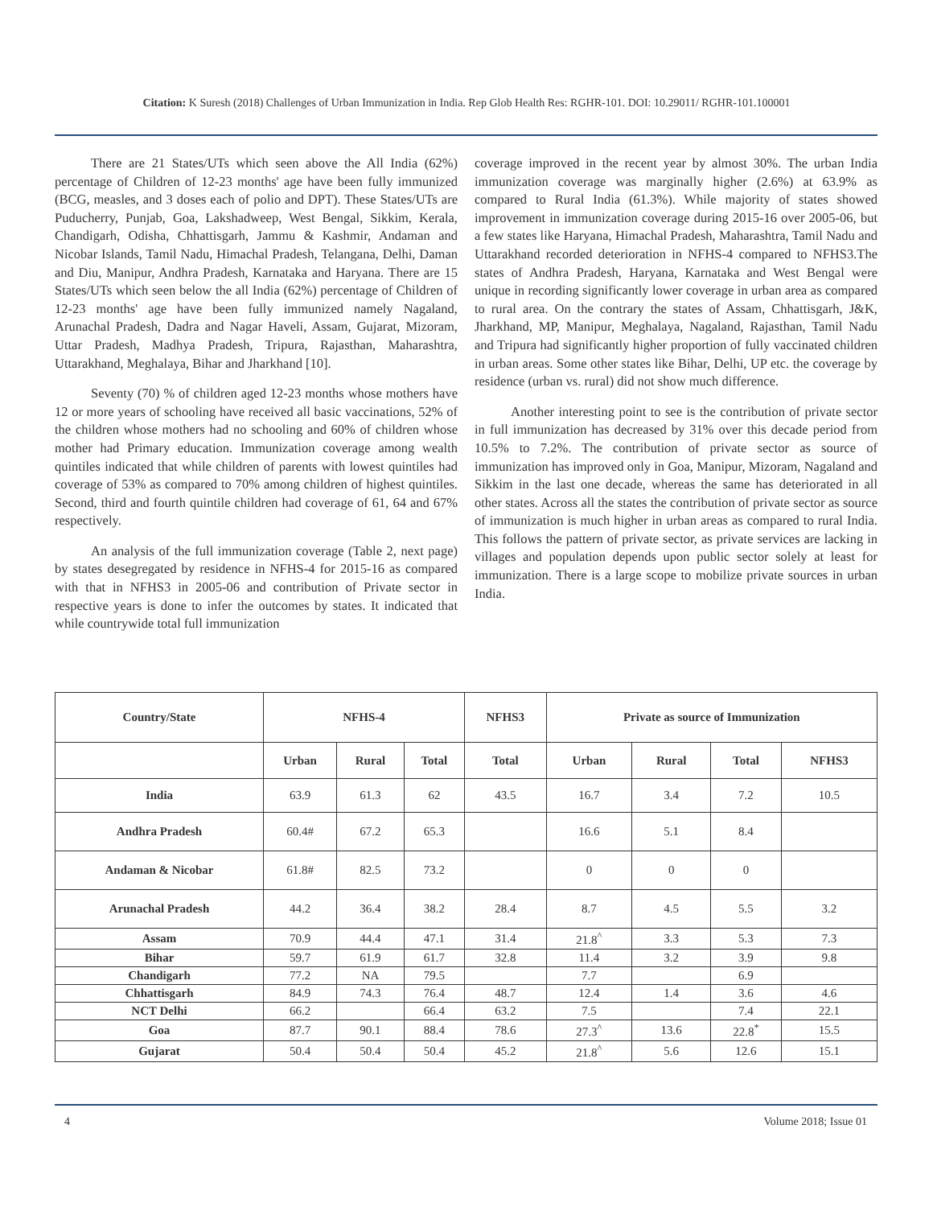Citation: K Suresh (2018) Challenges of Urban Immunization in India. Rep Glob Health Res: RGHR-101. DOI: 10.29011/ RGHR-101.100001
There are 21 States/UTs which seen above the All India (62%) percentage of Children of 12-23 months' age have been fully immunized (BCG, measles, and 3 doses each of polio and DPT). These States/UTs are Puducherry, Punjab, Goa, Lakshadweep, West Bengal, Sikkim, Kerala, Chandigarh, Odisha, Chhattisgarh, Jammu & Kashmir, Andaman and Nicobar Islands, Tamil Nadu, Himachal Pradesh, Telangana, Delhi, Daman and Diu, Manipur, Andhra Pradesh, Karnataka and Haryana. There are 15 States/UTs which seen below the all India (62%) percentage of Children of 12-23 months' age have been fully immunized namely Nagaland, Arunachal Pradesh, Dadra and Nagar Haveli, Assam, Gujarat, Mizoram, Uttar Pradesh, Madhya Pradesh, Tripura, Rajasthan, Maharashtra, Uttarakhand, Meghalaya, Bihar and Jharkhand [10].
Seventy (70) % of children aged 12-23 months whose mothers have 12 or more years of schooling have received all basic vaccinations, 52% of the children whose mothers had no schooling and 60% of children whose mother had Primary education. Immunization coverage among wealth quintiles indicated that while children of parents with lowest quintiles had coverage of 53% as compared to 70% among children of highest quintiles. Second, third and fourth quintile children had coverage of 61, 64 and 67% respectively.
An analysis of the full immunization coverage (Table 2, next page) by states desegregated by residence in NFHS-4 for 2015-16 as compared with that in NFHS3 in 2005-06 and contribution of Private sector in respective years is done to infer the outcomes by states. It indicated that while countrywide total full immunization
coverage improved in the recent year by almost 30%. The urban India immunization coverage was marginally higher (2.6%) at 63.9% as compared to Rural India (61.3%). While majority of states showed improvement in immunization coverage during 2015-16 over 2005-06, but a few states like Haryana, Himachal Pradesh, Maharashtra, Tamil Nadu and Uttarakhand recorded deterioration in NFHS-4 compared to NFHS3.The states of Andhra Pradesh, Haryana, Karnataka and West Bengal were unique in recording significantly lower coverage in urban area as compared to rural area. On the contrary the states of Assam, Chhattisgarh, J&K, Jharkhand, MP, Manipur, Meghalaya, Nagaland, Rajasthan, Tamil Nadu and Tripura had significantly higher proportion of fully vaccinated children in urban areas. Some other states like Bihar, Delhi, UP etc. the coverage by residence (urban vs. rural) did not show much difference.
Another interesting point to see is the contribution of private sector in full immunization has decreased by 31% over this decade period from 10.5% to 7.2%. The contribution of private sector as source of immunization has improved only in Goa, Manipur, Mizoram, Nagaland and Sikkim in the last one decade, whereas the same has deteriorated in all other states. Across all the states the contribution of private sector as source of immunization is much higher in urban areas as compared to rural India. This follows the pattern of private sector, as private services are lacking in villages and population depends upon public sector solely at least for immunization. There is a large scope to mobilize private sources in urban India.
| Country/State | NFHS-4 | | | NFHS3 | Private as source of Immunization | | | |
| --- | --- | --- | --- | --- | --- | --- | --- | --- |
| | Urban | Rural | Total | Total | Urban | Rural | Total | NFHS3 |
| India | 63.9 | 61.3 | 62 | 43.5 | 16.7 | 3.4 | 7.2 | 10.5 |
| Andhra Pradesh | 60.4# | 67.2 | 65.3 | | 16.6 | 5.1 | 8.4 | |
| Andaman & Nicobar | 61.8# | 82.5 | 73.2 | | 0 | 0 | 0 | |
| Arunachal Pradesh | 44.2 | 36.4 | 38.2 | 28.4 | 8.7 | 4.5 | 5.5 | 3.2 |
| Assam | 70.9 | 44.4 | 47.1 | 31.4 | 21.8<sup>^</sup> | 3.3 | 5.3 | 7.3 |
| Bihar | 59.7 | 61.9 | 61.7 | 32.8 | 11.4 | 3.2 | 3.9 | 9.8 |
| Chandigarh | 77.2 | NA | 79.5 | | 7.7 | | 6.9 | |
| Chhattisgarh | 84.9 | 74.3 | 76.4 | 48.7 | 12.4 | 1.4 | 3.6 | 4.6 |
| NCT Delhi | 66.2 | | 66.4 | 63.2 | 7.5 | | 7.4 | 22.1 |
| Goa | 87.7 | 90.1 | 88.4 | 78.6 | 27.3<sup>^</sup> | 13.6 | 22.8<sup>*</sup> | 15.5 |
| Gujarat | 50.4 | 50.4 | 50.4 | 45.2 | 21.8<sup>^</sup> | 5.6 | 12.6 | 15.1 |
4 Volume 2018; Issue 01